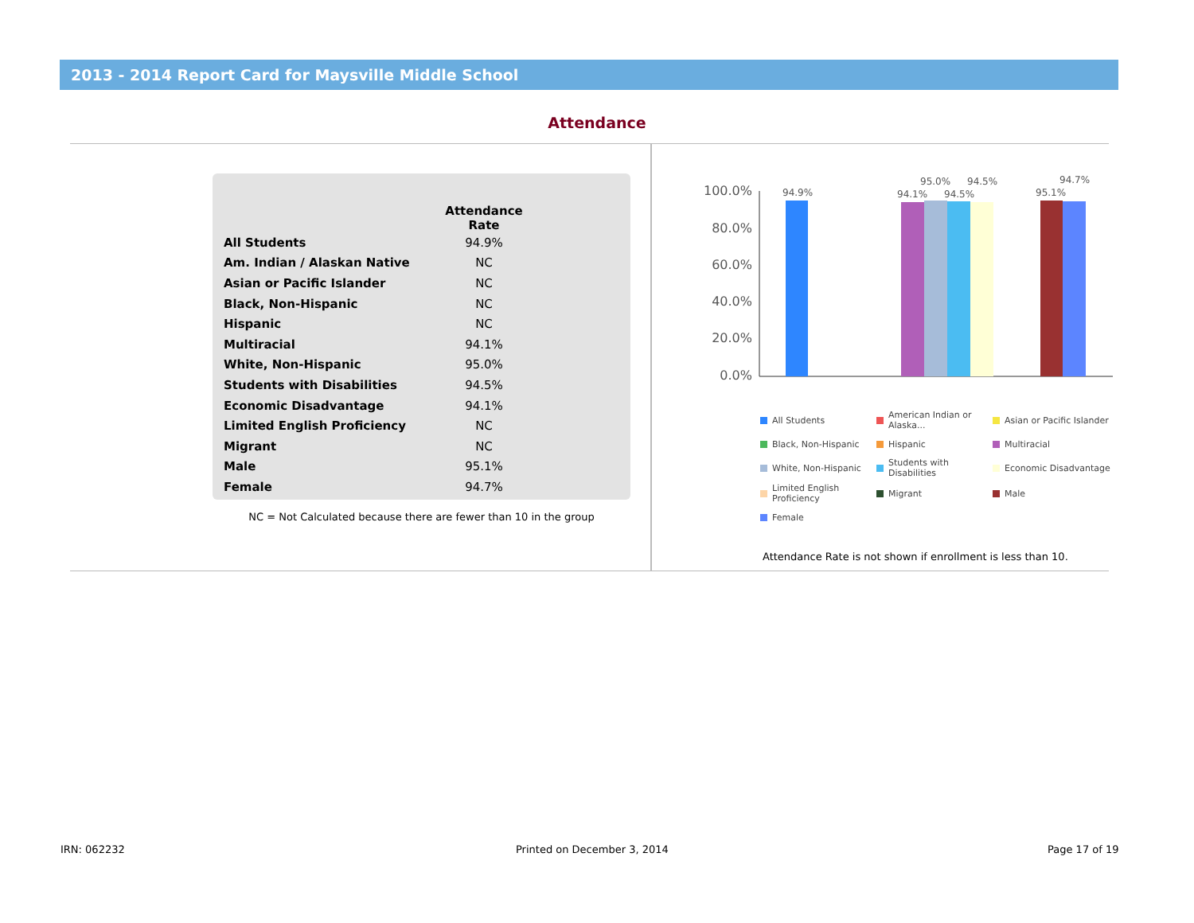2013 - 2014 Report Card for Maysville Middle School
Attendance
| | Attendance Rate |
| --- | --- |
| All Students | 94.9% |
| Am. Indian / Alaskan Native | NC |
| Asian or Pacific Islander | NC |
| Black, Non-Hispanic | NC |
| Hispanic | NC |
| Multiracial | 94.1% |
| White, Non-Hispanic | 95.0% |
| Students with Disabilities | 94.5% |
| Economic Disadvantage | 94.1% |
| Limited English Proficiency | NC |
| Migrant | NC |
| Male | 95.1% |
| Female | 94.7% |
NC = Not Calculated because there are fewer than 10 in the group
100.0%
80.0%
60.0%
40.0%
20.0%
0.0%
94.9%
94.1%
95.0%
94.5%
94.5%
95.1%
94.7%
All Students
American Indian or Alaska...
Asian or Pacific Islander
Black, Non-Hispanic
Hispanic
Multiracial
White, Non-Hispanic
Students with Disabilities
Economic Disadvantage
Limited English Proficiency
Migrant
Male
Female
Attendance Rate is not shown if enrollment is less than 10.
IRN: 062232 Printed on December 3, 2014 Page 17 of 19